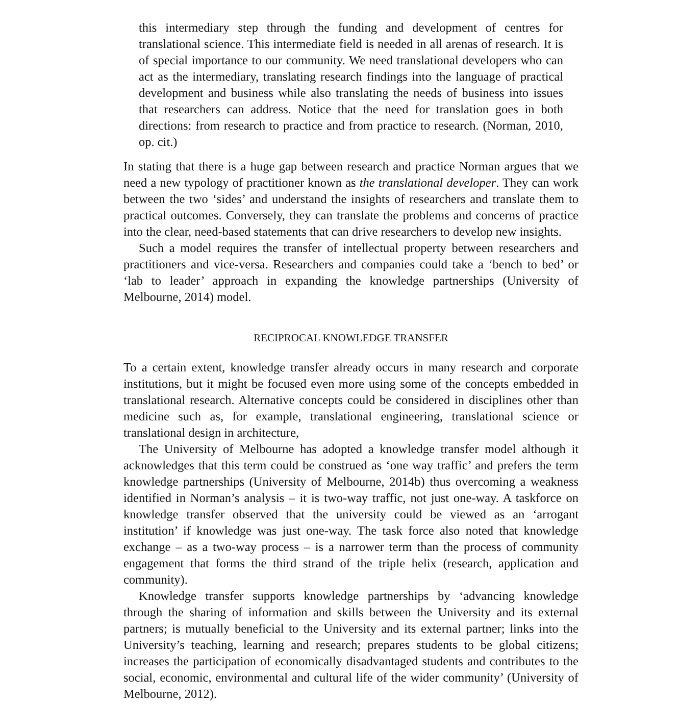this intermediary step through the funding and development of centres for translational science. This intermediate field is needed in all arenas of research. It is of special importance to our community. We need translational developers who can act as the intermediary, translating research findings into the language of practical development and business while also translating the needs of business into issues that researchers can address. Notice that the need for translation goes in both directions: from research to practice and from practice to research. (Norman, 2010, op. cit.)
In stating that there is a huge gap between research and practice Norman argues that we need a new typology of practitioner known as the translational developer. They can work between the two ‘sides’ and understand the insights of researchers and translate them to practical outcomes. Conversely, they can translate the problems and concerns of practice into the clear, need-based statements that can drive researchers to develop new insights.
Such a model requires the transfer of intellectual property between researchers and practitioners and vice-versa. Researchers and companies could take a ‘bench to bed’ or ‘lab to leader’ approach in expanding the knowledge partnerships (University of Melbourne, 2014) model.
RECIPROCAL KNOWLEDGE TRANSFER
To a certain extent, knowledge transfer already occurs in many research and corporate institutions, but it might be focused even more using some of the concepts embedded in translational research. Alternative concepts could be considered in disciplines other than medicine such as, for example, translational engineering, translational science or translational design in architecture,
The University of Melbourne has adopted a knowledge transfer model although it acknowledges that this term could be construed as ‘one way traffic’ and prefers the term knowledge partnerships (University of Melbourne, 2014b) thus overcoming a weakness identified in Norman’s analysis – it is two-way traffic, not just one-way. A taskforce on knowledge transfer observed that the university could be viewed as an ‘arrogant institution’ if knowledge was just one-way. The task force also noted that knowledge exchange – as a two-way process – is a narrower term than the process of community engagement that forms the third strand of the triple helix (research, application and community).
Knowledge transfer supports knowledge partnerships by ‘advancing knowledge through the sharing of information and skills between the University and its external partners; is mutually beneficial to the University and its external partner; links into the University’s teaching, learning and research; prepares students to be global citizens; increases the participation of economically disadvantaged students and contributes to the social, economic, environmental and cultural life of the wider community’ (University of Melbourne, 2012).